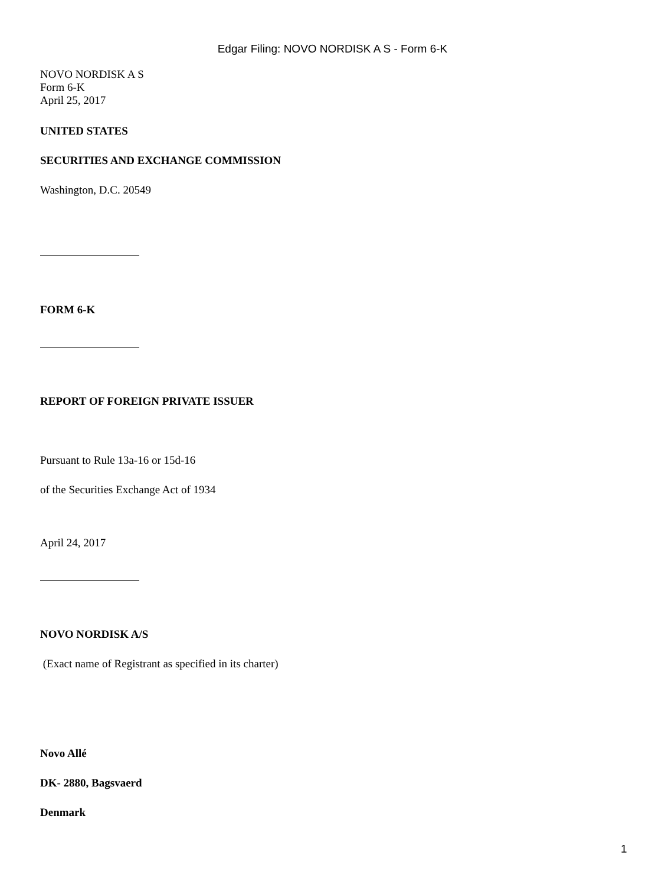Edgar Filing: NOVO NORDISK A S - Form 6-K
NOVO NORDISK A S
Form 6-K
April 25, 2017
UNITED STATES
SECURITIES AND EXCHANGE COMMISSION
Washington, D.C. 20549
FORM 6-K
REPORT OF FOREIGN PRIVATE ISSUER
Pursuant to Rule 13a-16 or 15d-16
of the Securities Exchange Act of 1934
April 24, 2017
NOVO NORDISK A/S
(Exact name of Registrant as specified in its charter)
Novo Allé
DK- 2880, Bagsvaerd
Denmark
1